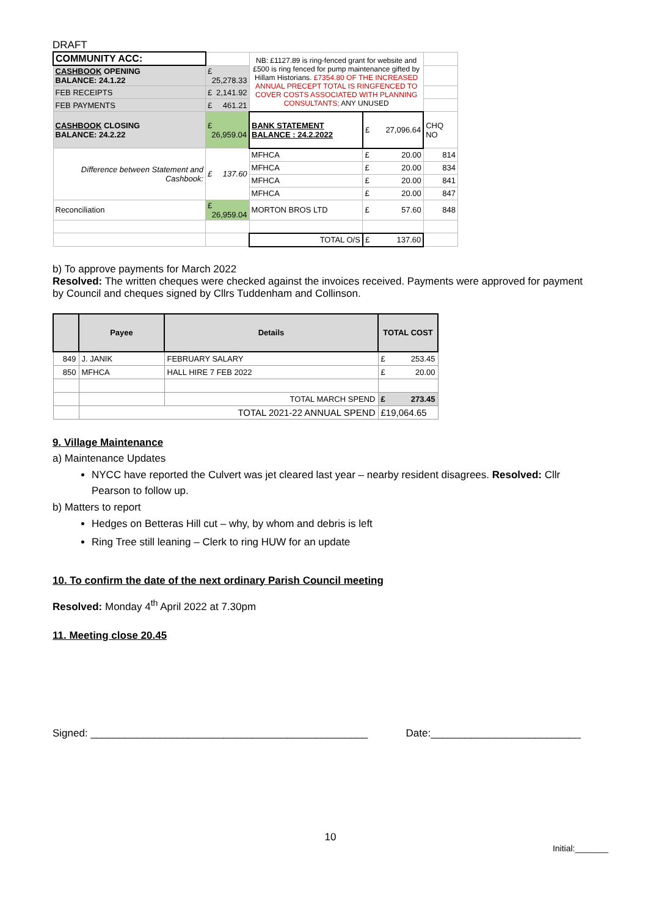DRAFT
| COMMUNITY ACC: | | NB: £1127.89 is ring-fenced grant for website and £500 is ring fenced for pump maintenance gifted by Hillam Historians. £7354.80 OF THE INCREASED ANNUAL PRECEPT TOTAL IS RINGFENCED TO COVER COSTS ASSOCIATED WITH PLANNING CONSULTANTS; ANY UNUSED | | |
| CASHBOOK OPENING BALANCE: 24.1.22 | £ 25,278.33 | | | |
| FEB RECEIPTS | £ 2,141.92 | | | |
| FEB PAYMENTS | £ 461.21 | | | |
| CASHBOOK CLOSING BALANCE: 24.2.22 | £ 26,959.04 | BANK STATEMENT BALANCE : 24.2.2022 | £ 27,096.64 | CHQ NO |
| Difference between Statement and Cashbook: | £ 137.60 | MFHCA | £ 20.00 | 814 |
| | | MFHCA | £ 20.00 | 834 |
| | | MFHCA | £ 20.00 | 841 |
| | | MFHCA | £ 20.00 | 847 |
| Reconciliation | £ 26,959.04 | MORTON BROS LTD | £ 57.60 | 848 |
| | | TOTAL O/S | £ 137.60 | |
b) To approve payments for March 2022
Resolved: The written cheques were checked against the invoices received. Payments were approved for payment by Council and cheques signed by Cllrs Tuddenham and Collinson.
| | Payee | Details | TOTAL COST |
| --- | --- | --- | --- |
| 849 | J. JANIK | FEBRUARY SALARY | £ 253.45 |
| 850 | MFHCA | HALL HIRE 7 FEB 2022 | £ 20.00 |
| | | TOTAL MARCH SPEND | £ 273.45 |
| | TOTAL 2021-22 ANNUAL SPEND | | £19,064.65 |
9. Village Maintenance
a) Maintenance Updates
NYCC have reported the Culvert was jet cleared last year – nearby resident disagrees. Resolved: Cllr Pearson to follow up.
b) Matters to report
Hedges on Betteras Hill cut – why, by whom and debris is left
Ring Tree still leaning – Clerk to ring HUW for an update
10. To confirm the date of the next ordinary Parish Council meeting
Resolved: Monday 4<sup>th</sup> April 2022 at 7.30pm
11. Meeting close 20.45
Signed: ________________________________________________ Date:__________________________
10
Initial:_______